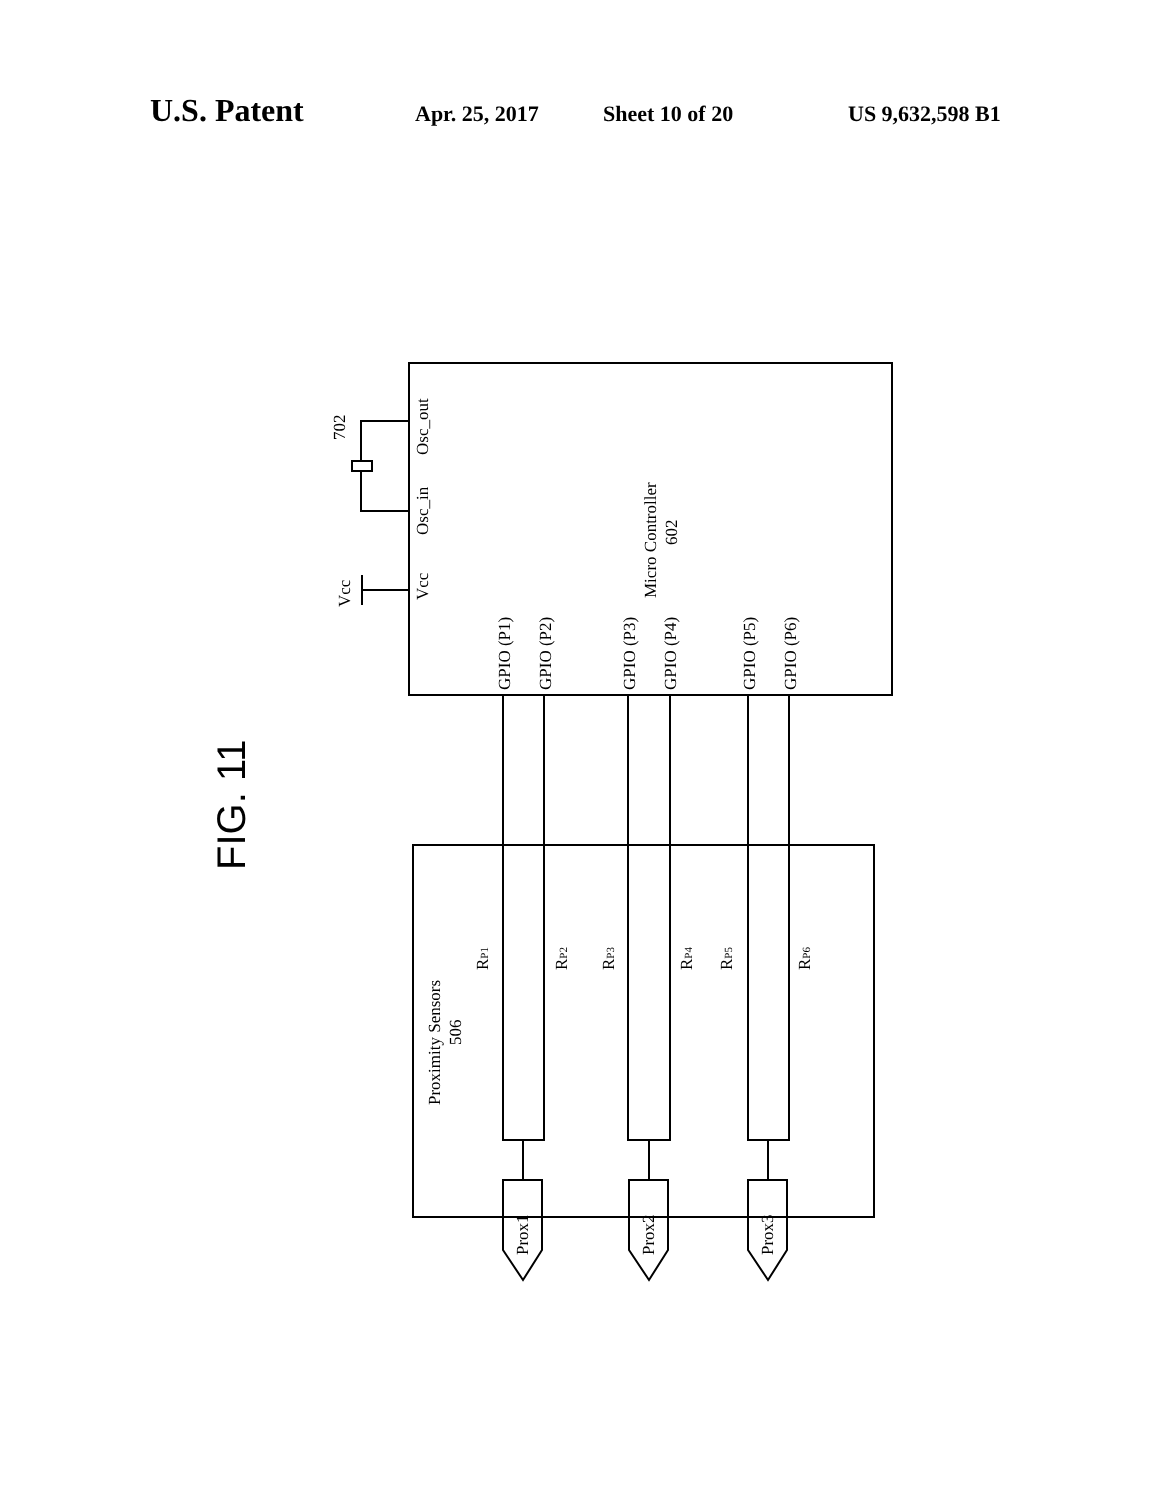U.S. Patent Apr. 25, 2017 Sheet 10 of 20 US 9,632,598 B1
FIG. 11
GPIO (P1)
GPIO (P2)
GPIO (P3)
GPIO (P4)
GPIO (P5)
GPIO (P6)
Vcc
Vcc
Osc_in
Osc_out
702
Micro Controller
602
Proximity Sensors
506
RP1
RP2
RP3
RP4
RP5
RP6
Prox1
Prox2
Prox3